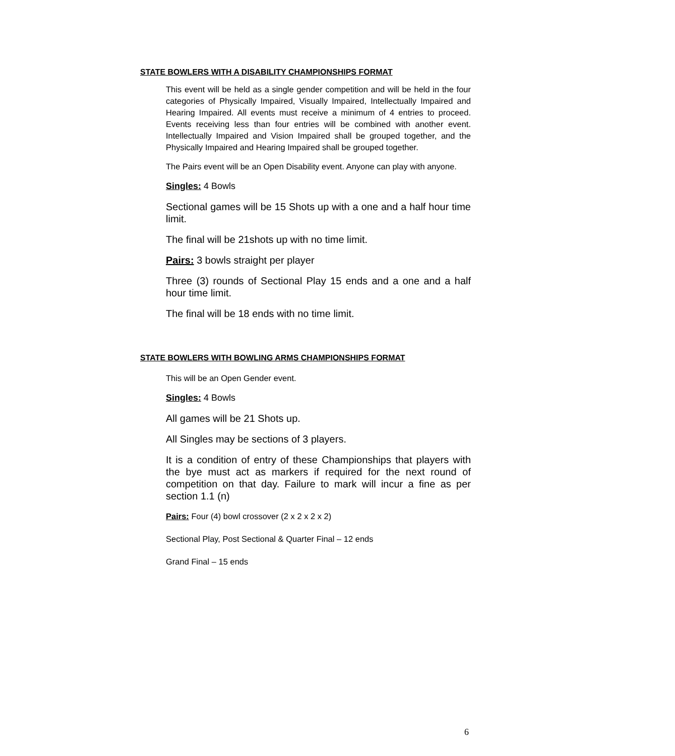STATE BOWLERS WITH A DISABILITY CHAMPIONSHIPS FORMAT
This event will be held as a single gender competition and will be held in the four categories of Physically Impaired, Visually Impaired, Intellectually Impaired and Hearing Impaired. All events must receive a minimum of 4 entries to proceed. Events receiving less than four entries will be combined with another event. Intellectually Impaired and Vision Impaired shall be grouped together, and the Physically Impaired and Hearing Impaired shall be grouped together.
The Pairs event will be an Open Disability event. Anyone can play with anyone.
Singles: 4 Bowls
Sectional games will be 15 Shots up with a one and a half hour time limit.
The final will be 21shots up with no time limit.
Pairs: 3 bowls straight per player
Three (3) rounds of Sectional Play 15 ends and a one and a half hour time limit.
The final will be 18 ends with no time limit.
STATE BOWLERS WITH BOWLING ARMS CHAMPIONSHIPS FORMAT
This will be an Open Gender event.
Singles: 4 Bowls
All games will be 21 Shots up.
All Singles may be sections of 3 players.
It is a condition of entry of these Championships that players with the bye must act as markers if required for the next round of competition on that day. Failure to mark will incur a fine as per section 1.1 (n)
Pairs: Four (4) bowl crossover (2 x 2 x 2 x 2)
Sectional Play, Post Sectional & Quarter Final – 12 ends
Grand Final – 15 ends
6